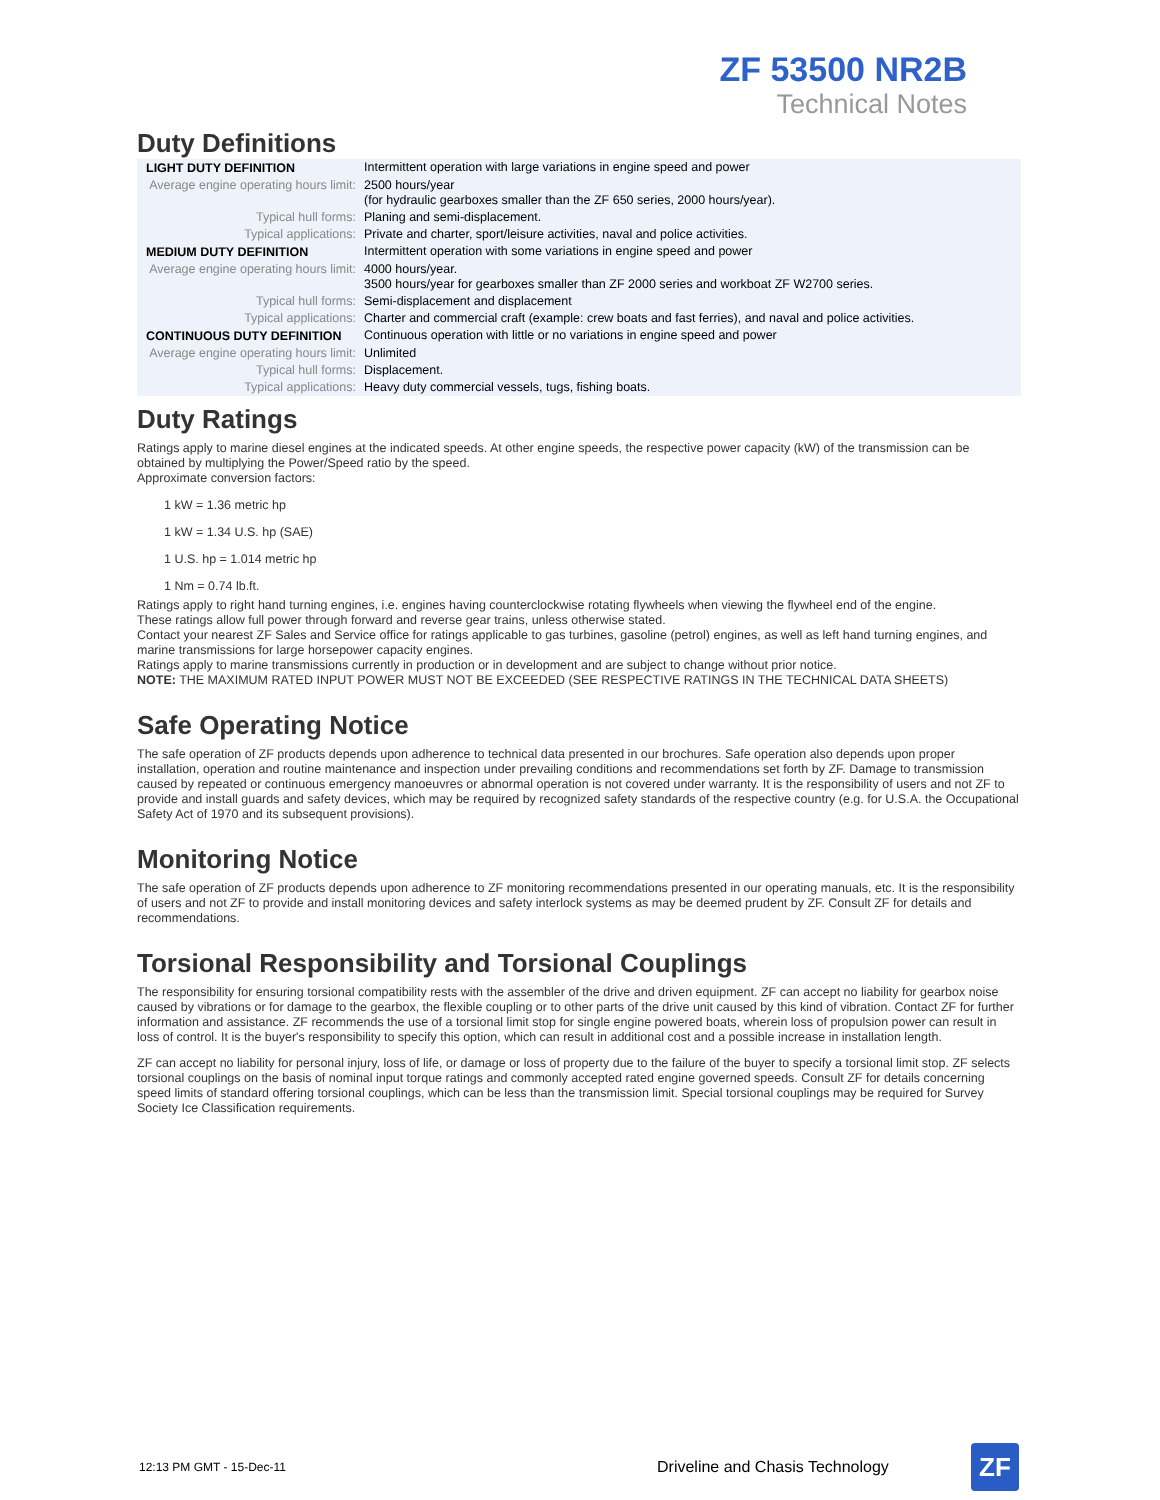ZF 53500 NR2B
Technical Notes
Duty Definitions
| LIGHT DUTY DEFINITION | Intermittent operation with large variations in engine speed and power |
| Average engine operating hours limit: | 2500 hours/year (for hydraulic gearboxes smaller than the ZF 650 series, 2000 hours/year). |
| Typical hull forms: | Planing and semi-displacement. |
| Typical applications: | Private and charter, sport/leisure activities, naval and police activities. |
| MEDIUM DUTY DEFINITION | Intermittent operation with some variations in engine speed and power |
| Average engine operating hours limit: | 4000 hours/year. 3500 hours/year for gearboxes smaller than ZF 2000 series and workboat ZF W2700 series. |
| Typical hull forms: | Semi-displacement and displacement |
| Typical applications: | Charter and commercial craft (example: crew boats and fast ferries), and naval and police activities. |
| CONTINUOUS DUTY DEFINITION | Continuous operation with little or no variations in engine speed and power |
| Average engine operating hours limit: | Unlimited |
| Typical hull forms: | Displacement. |
| Typical applications: | Heavy duty commercial vessels, tugs, fishing boats. |
Duty Ratings
Ratings apply to marine diesel engines at the indicated speeds. At other engine speeds, the respective power capacity (kW) of the transmission can be obtained by multiplying the Power/Speed ratio by the speed.
Approximate conversion factors:
1 kW = 1.36 metric hp
1 kW = 1.34 U.S. hp (SAE)
1 U.S. hp = 1.014 metric hp
1 Nm = 0.74 lb.ft.
Ratings apply to right hand turning engines, i.e. engines having counterclockwise rotating flywheels when viewing the flywheel end of the engine.
These ratings allow full power through forward and reverse gear trains, unless otherwise stated.
Contact your nearest ZF Sales and Service office for ratings applicable to gas turbines, gasoline (petrol) engines, as well as left hand turning engines, and marine transmissions for large horsepower capacity engines.
Ratings apply to marine transmissions currently in production or in development and are subject to change without prior notice.
NOTE: THE MAXIMUM RATED INPUT POWER MUST NOT BE EXCEEDED (SEE RESPECTIVE RATINGS IN THE TECHNICAL DATA SHEETS)
Safe Operating Notice
The safe operation of ZF products depends upon adherence to technical data presented in our brochures. Safe operation also depends upon proper installation, operation and routine maintenance and inspection under prevailing conditions and recommendations set forth by ZF. Damage to transmission caused by repeated or continuous emergency manoeuvres or abnormal operation is not covered under warranty. It is the responsibility of users and not ZF to provide and install guards and safety devices, which may be required by recognized safety standards of the respective country (e.g. for U.S.A. the Occupational Safety Act of 1970 and its subsequent provisions).
Monitoring Notice
The safe operation of ZF products depends upon adherence to ZF monitoring recommendations presented in our operating manuals, etc. It is the responsibility of users and not ZF to provide and install monitoring devices and safety interlock systems as may be deemed prudent by ZF. Consult ZF for details and recommendations.
Torsional Responsibility and Torsional Couplings
The responsibility for ensuring torsional compatibility rests with the assembler of the drive and driven equipment. ZF can accept no liability for gearbox noise caused by vibrations or for damage to the gearbox, the flexible coupling or to other parts of the drive unit caused by this kind of vibration. Contact ZF for further information and assistance. ZF recommends the use of a torsional limit stop for single engine powered boats, wherein loss of propulsion power can result in loss of control. It is the buyer's responsibility to specify this option, which can result in additional cost and a possible increase in installation length.
ZF can accept no liability for personal injury, loss of life, or damage or loss of property due to the failure of the buyer to specify a torsional limit stop. ZF selects torsional couplings on the basis of nominal input torque ratings and commonly accepted rated engine governed speeds. Consult ZF for details concerning speed limits of standard offering torsional couplings, which can be less than the transmission limit. Special torsional couplings may be required for Survey Society Ice Classification requirements.
12:13 PM GMT - 15-Dec-11 Driveline and Chasis Technology
ZF